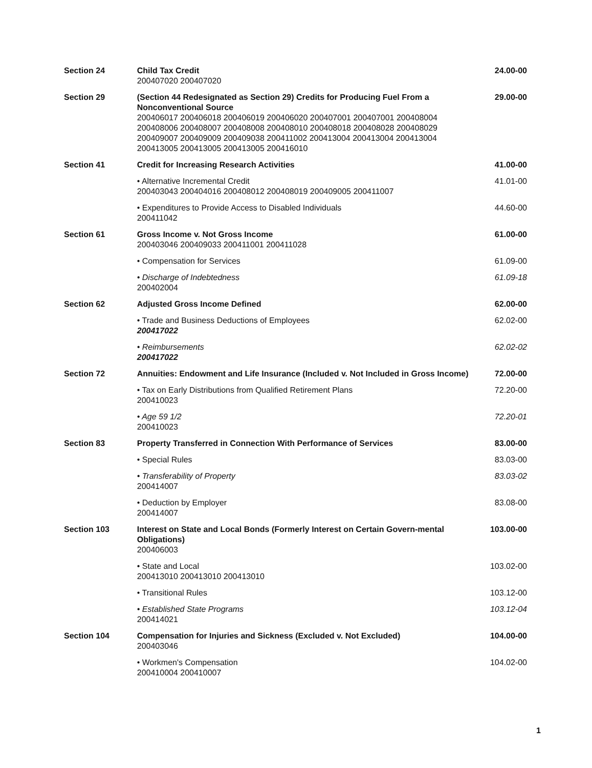| Section 24 | Child Tax Credit 200407020 200407020 | 24.00-00 |
| Section 29 | (Section 44 Redesignated as Section 29) Credits for Producing Fuel From a Nonconventional Source 200406017 200406018 200406019 200406020 200407001 200407001 200408004 200408006 200408007 200408008 200408010 200408018 200408028 200408029 200409007 200409009 200409038 200411002 200413004 200413004 200413004 200413005 200413005 200413005 200416010 | 29.00-00 |
| Section 41 | Credit for Increasing Research Activities | 41.00-00 |
| | • Alternative Incremental Credit 200403043 200404016 200408012 200408019 200409005 200411007 | 41.01-00 |
| | • Expenditures to Provide Access to Disabled Individuals 200411042 | 44.60-00 |
| Section 61 | Gross Income v. Not Gross Income 200403046 200409033 200411001 200411028 | 61.00-00 |
| | • Compensation for Services | 61.09-00 |
| | • Discharge of Indebtedness 200402004 | 61.09-18 |
| Section 62 | Adjusted Gross Income Defined | 62.00-00 |
| | • Trade and Business Deductions of Employees 200417022 | 62.02-00 |
| | • Reimbursements 200417022 | 62.02-02 |
| Section 72 | Annuities: Endowment and Life Insurance (Included v. Not Included in Gross Income) | 72.00-00 |
| | • Tax on Early Distributions from Qualified Retirement Plans 200410023 | 72.20-00 |
| | • Age 59 1/2 200410023 | 72.20-01 |
| Section 83 | Property Transferred in Connection With Performance of Services | 83.00-00 |
| | • Special Rules | 83.03-00 |
| | • Transferability of Property 200414007 | 83.03-02 |
| | • Deduction by Employer 200414007 | 83.08-00 |
| Section 103 | Interest on State and Local Bonds (Formerly Interest on Certain Govern-mental Obligations) 200406003 | 103.00-00 |
| | • State and Local 200413010 200413010 200413010 | 103.02-00 |
| | • Transitional Rules | 103.12-00 |
| | • Established State Programs 200414021 | 103.12-04 |
| Section 104 | Compensation for Injuries and Sickness (Excluded v. Not Excluded) 200403046 | 104.00-00 |
| | • Workmen's Compensation 200410004 200410007 | 104.02-00 |
1